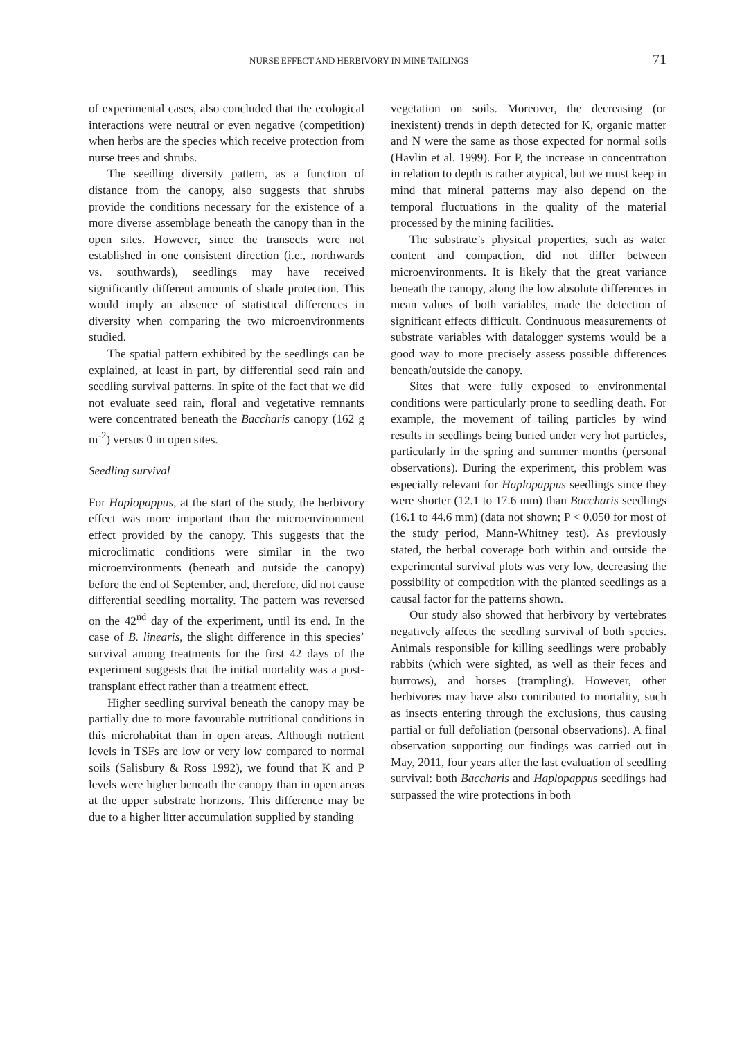NURSE EFFECT AND HERBIVORY IN MINE TAILINGS 71
of experimental cases, also concluded that the ecological interactions were neutral or even negative (competition) when herbs are the species which receive protection from nurse trees and shrubs.
The seedling diversity pattern, as a function of distance from the canopy, also suggests that shrubs provide the conditions necessary for the existence of a more diverse assemblage beneath the canopy than in the open sites. However, since the transects were not established in one consistent direction (i.e., northwards vs. southwards), seedlings may have received significantly different amounts of shade protection. This would imply an absence of statistical differences in diversity when comparing the two microenvironments studied.
The spatial pattern exhibited by the seedlings can be explained, at least in part, by differential seed rain and seedling survival patterns. In spite of the fact that we did not evaluate seed rain, floral and vegetative remnants were concentrated beneath the Baccharis canopy (162 g m<sup>-2</sup>) versus 0 in open sites.
Seedling survival
For Haplopappus, at the start of the study, the herbivory effect was more important than the microenvironment effect provided by the canopy. This suggests that the microclimatic conditions were similar in the two microenvironments (beneath and outside the canopy) before the end of September, and, therefore, did not cause differential seedling mortality. The pattern was reversed on the 42<sup>nd</sup> day of the experiment, until its end. In the case of B. linearis, the slight difference in this species’ survival among treatments for the first 42 days of the experiment suggests that the initial mortality was a post-transplant effect rather than a treatment effect.
Higher seedling survival beneath the canopy may be partially due to more favourable nutritional conditions in this microhabitat than in open areas. Although nutrient levels in TSFs are low or very low compared to normal soils (Salisbury & Ross 1992), we found that K and P levels were higher beneath the canopy than in open areas at the upper substrate horizons. This difference may be due to a higher litter accumulation supplied by standing
vegetation on soils. Moreover, the decreasing (or inexistent) trends in depth detected for K, organic matter and N were the same as those expected for normal soils (Havlin et al. 1999). For P, the increase in concentration in relation to depth is rather atypical, but we must keep in mind that mineral patterns may also depend on the temporal fluctuations in the quality of the material processed by the mining facilities.
The substrate’s physical properties, such as water content and compaction, did not differ between microenvironments. It is likely that the great variance beneath the canopy, along the low absolute differences in mean values of both variables, made the detection of significant effects difficult. Continuous measurements of substrate variables with datalogger systems would be a good way to more precisely assess possible differences beneath/outside the canopy.
Sites that were fully exposed to environmental conditions were particularly prone to seedling death. For example, the movement of tailing particles by wind results in seedlings being buried under very hot particles, particularly in the spring and summer months (personal observations). During the experiment, this problem was especially relevant for Haplopappus seedlings since they were shorter (12.1 to 17.6 mm) than Baccharis seedlings (16.1 to 44.6 mm) (data not shown; P < 0.050 for most of the study period, Mann-Whitney test). As previously stated, the herbal coverage both within and outside the experimental survival plots was very low, decreasing the possibility of competition with the planted seedlings as a causal factor for the patterns shown.
Our study also showed that herbivory by vertebrates negatively affects the seedling survival of both species. Animals responsible for killing seedlings were probably rabbits (which were sighted, as well as their feces and burrows), and horses (trampling). However, other herbivores may have also contributed to mortality, such as insects entering through the exclusions, thus causing partial or full defoliation (personal observations). A final observation supporting our findings was carried out in May, 2011, four years after the last evaluation of seedling survival: both Baccharis and Haplopappus seedlings had surpassed the wire protections in both